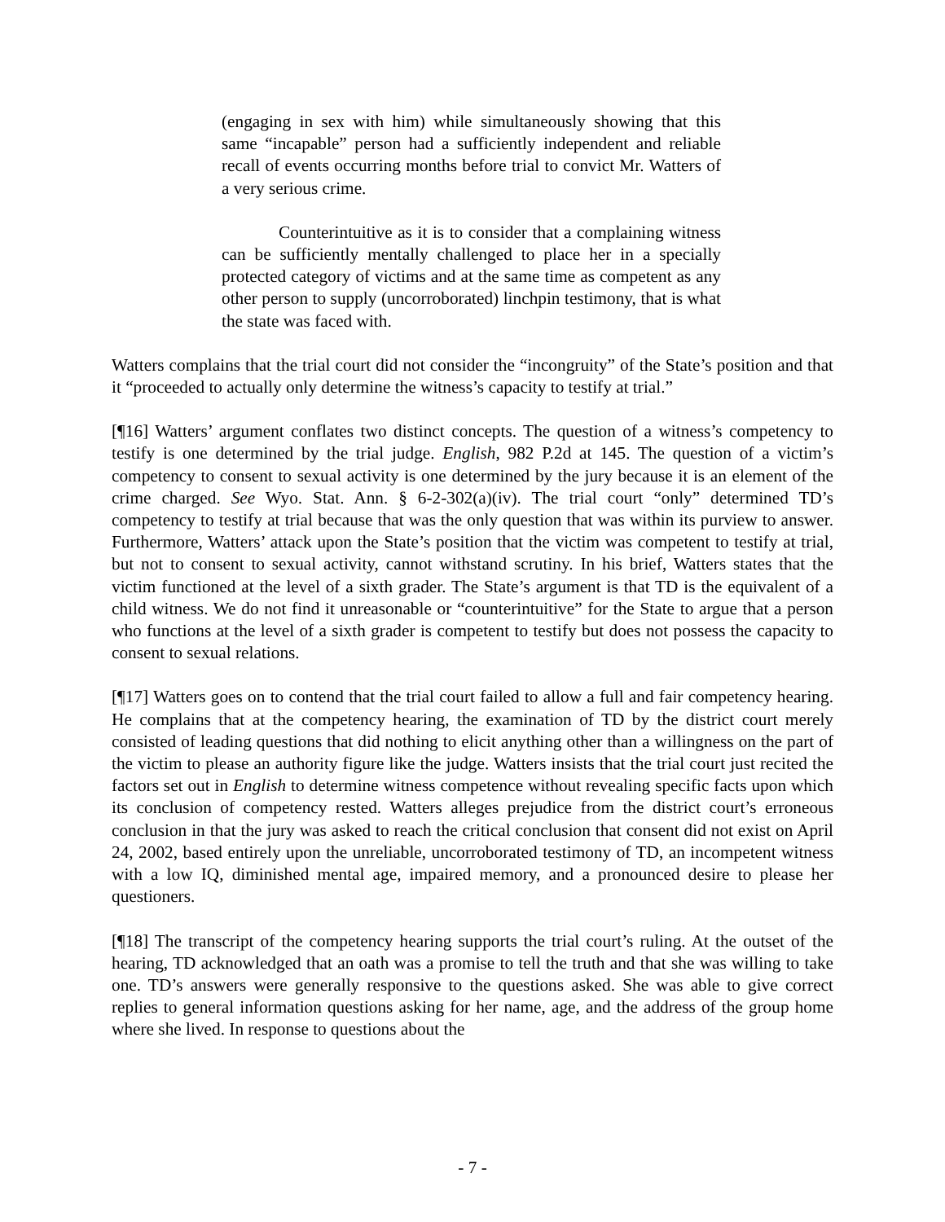(engaging in sex with him) while simultaneously showing that this same “incapable” person had a sufficiently independent and reliable recall of events occurring months before trial to convict Mr. Watters of a very serious crime.
Counterintuitive as it is to consider that a complaining witness can be sufficiently mentally challenged to place her in a specially protected category of victims and at the same time as competent as any other person to supply (uncorroborated) linchpin testimony, that is what the state was faced with.
Watters complains that the trial court did not consider the “incongruity” of the State’s position and that it “proceeded to actually only determine the witness’s capacity to testify at trial.”
[¶16] Watters’ argument conflates two distinct concepts. The question of a witness’s competency to testify is one determined by the trial judge. English, 982 P.2d at 145. The question of a victim’s competency to consent to sexual activity is one determined by the jury because it is an element of the crime charged. See Wyo. Stat. Ann. § 6-2-302(a)(iv). The trial court “only” determined TD’s competency to testify at trial because that was the only question that was within its purview to answer. Furthermore, Watters’ attack upon the State’s position that the victim was competent to testify at trial, but not to consent to sexual activity, cannot withstand scrutiny. In his brief, Watters states that the victim functioned at the level of a sixth grader. The State’s argument is that TD is the equivalent of a child witness. We do not find it unreasonable or “counterintuitive” for the State to argue that a person who functions at the level of a sixth grader is competent to testify but does not possess the capacity to consent to sexual relations.
[¶17] Watters goes on to contend that the trial court failed to allow a full and fair competency hearing. He complains that at the competency hearing, the examination of TD by the district court merely consisted of leading questions that did nothing to elicit anything other than a willingness on the part of the victim to please an authority figure like the judge. Watters insists that the trial court just recited the factors set out in English to determine witness competence without revealing specific facts upon which its conclusion of competency rested. Watters alleges prejudice from the district court’s erroneous conclusion in that the jury was asked to reach the critical conclusion that consent did not exist on April 24, 2002, based entirely upon the unreliable, uncorroborated testimony of TD, an incompetent witness with a low IQ, diminished mental age, impaired memory, and a pronounced desire to please her questioners.
[¶18] The transcript of the competency hearing supports the trial court’s ruling. At the outset of the hearing, TD acknowledged that an oath was a promise to tell the truth and that she was willing to take one. TD’s answers were generally responsive to the questions asked. She was able to give correct replies to general information questions asking for her name, age, and the address of the group home where she lived. In response to questions about the
- 7 -